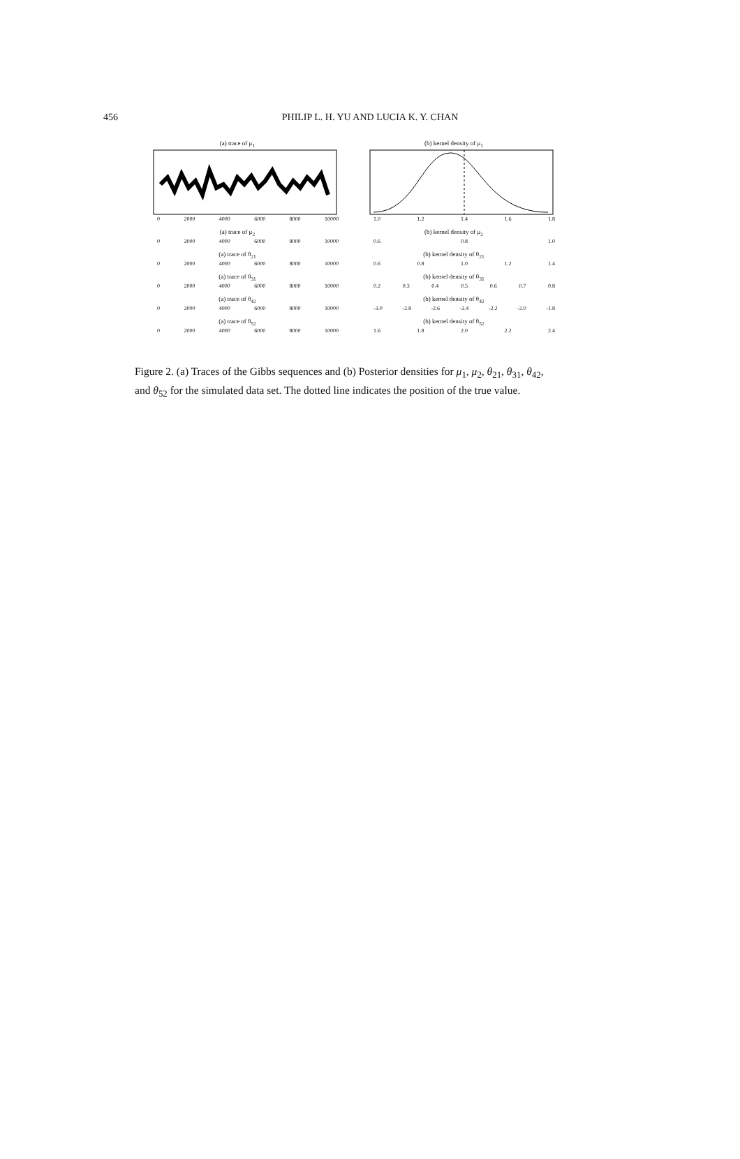456
PHILIP L. H. YU AND LUCIA K. Y. CHAN
(a) trace of μ<sub>1</sub>
0 2000 4000 6000 8000 10000
(b) kernel density of μ<sub>1</sub>
1.0 1.2 1.4 1.6 1.8
(a) trace of μ<sub>2</sub>
0 2000 4000 6000 8000 10000
(b) kernel density of μ<sub>2</sub>
0.6 0.8 1.0
(a) trace of θ<sub>21</sub>
0 2000 4000 6000 8000 10000
(b) kernel density of θ<sub>21</sub>
0.6 0.8 1.0 1.2 1.4
(a) trace of θ<sub>31</sub>
0 2000 4000 6000 8000 10000
(b) kernel density of θ<sub>31</sub>
0.2 0.3 0.4 0.5 0.6 0.7 0.8
(a) trace of θ<sub>42</sub>
0 2000 4000 6000 8000 10000
(b) kernel density of θ<sub>42</sub>
-3.0 -2.8 -2.6 -2.4 -2.2 -2.0 -1.8
(a) trace of θ<sub>52</sub>
0 2000 4000 6000 8000 10000
(b) kernel density of θ<sub>52</sub>
1.6 1.8 2.0 2.2 2.4
Figure 2. (a) Traces of the Gibbs sequences and (b) Posterior densities for μ<sub>1</sub>, μ<sub>2</sub>, θ<sub>21</sub>, θ<sub>31</sub>, θ<sub>42</sub>, and θ<sub>52</sub> for the simulated data set. The dotted line indicates the position of the true value.